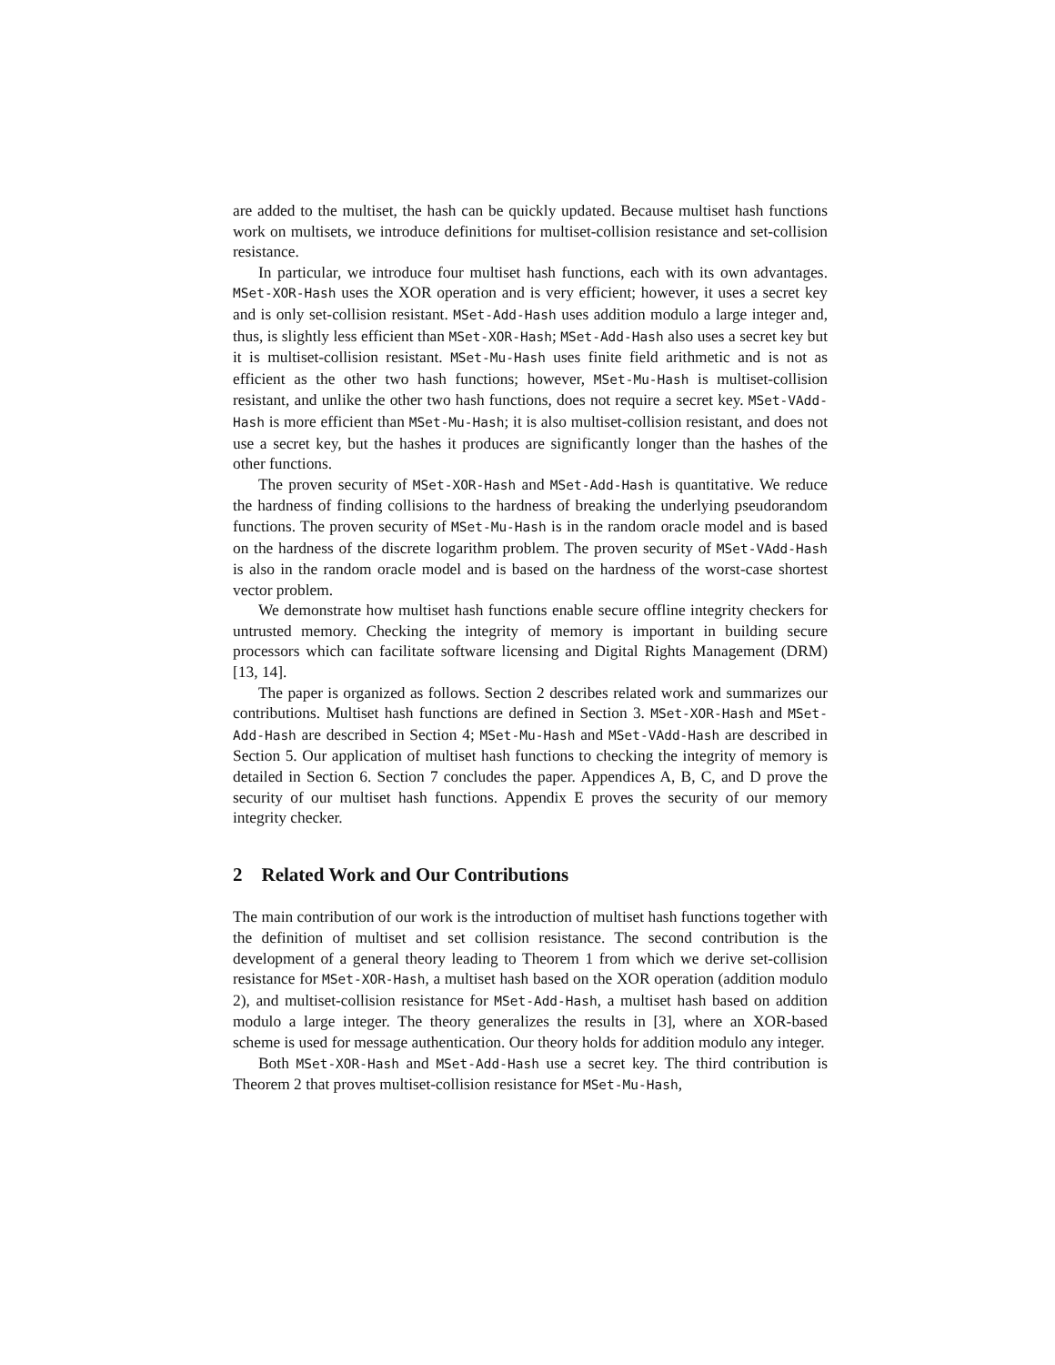are added to the multiset, the hash can be quickly updated. Because multiset hash functions work on multisets, we introduce definitions for multiset-collision resistance and set-collision resistance.
In particular, we introduce four multiset hash functions, each with its own advantages. MSet-XOR-Hash uses the XOR operation and is very efficient; however, it uses a secret key and is only set-collision resistant. MSet-Add-Hash uses addition modulo a large integer and, thus, is slightly less efficient than MSet-XOR-Hash; MSet-Add-Hash also uses a secret key but it is multiset-collision resistant. MSet-Mu-Hash uses finite field arithmetic and is not as efficient as the other two hash functions; however, MSet-Mu-Hash is multiset-collision resistant, and unlike the other two hash functions, does not require a secret key. MSet-VAdd-Hash is more efficient than MSet-Mu-Hash; it is also multiset-collision resistant, and does not use a secret key, but the hashes it produces are significantly longer than the hashes of the other functions.
The proven security of MSet-XOR-Hash and MSet-Add-Hash is quantitative. We reduce the hardness of finding collisions to the hardness of breaking the underlying pseudorandom functions. The proven security of MSet-Mu-Hash is in the random oracle model and is based on the hardness of the discrete logarithm problem. The proven security of MSet-VAdd-Hash is also in the random oracle model and is based on the hardness of the worst-case shortest vector problem.
We demonstrate how multiset hash functions enable secure offline integrity checkers for untrusted memory. Checking the integrity of memory is important in building secure processors which can facilitate software licensing and Digital Rights Management (DRM) [13, 14].
The paper is organized as follows. Section 2 describes related work and summarizes our contributions. Multiset hash functions are defined in Section 3. MSet-XOR-Hash and MSet-Add-Hash are described in Section 4; MSet-Mu-Hash and MSet-VAdd-Hash are described in Section 5. Our application of multiset hash functions to checking the integrity of memory is detailed in Section 6. Section 7 concludes the paper. Appendices A, B, C, and D prove the security of our multiset hash functions. Appendix E proves the security of our memory integrity checker.
2 Related Work and Our Contributions
The main contribution of our work is the introduction of multiset hash functions together with the definition of multiset and set collision resistance. The second contribution is the development of a general theory leading to Theorem 1 from which we derive set-collision resistance for MSet-XOR-Hash, a multiset hash based on the XOR operation (addition modulo 2), and multiset-collision resistance for MSet-Add-Hash, a multiset hash based on addition modulo a large integer. The theory generalizes the results in [3], where an XOR-based scheme is used for message authentication. Our theory holds for addition modulo any integer.
Both MSet-XOR-Hash and MSet-Add-Hash use a secret key. The third contribution is Theorem 2 that proves multiset-collision resistance for MSet-Mu-Hash,